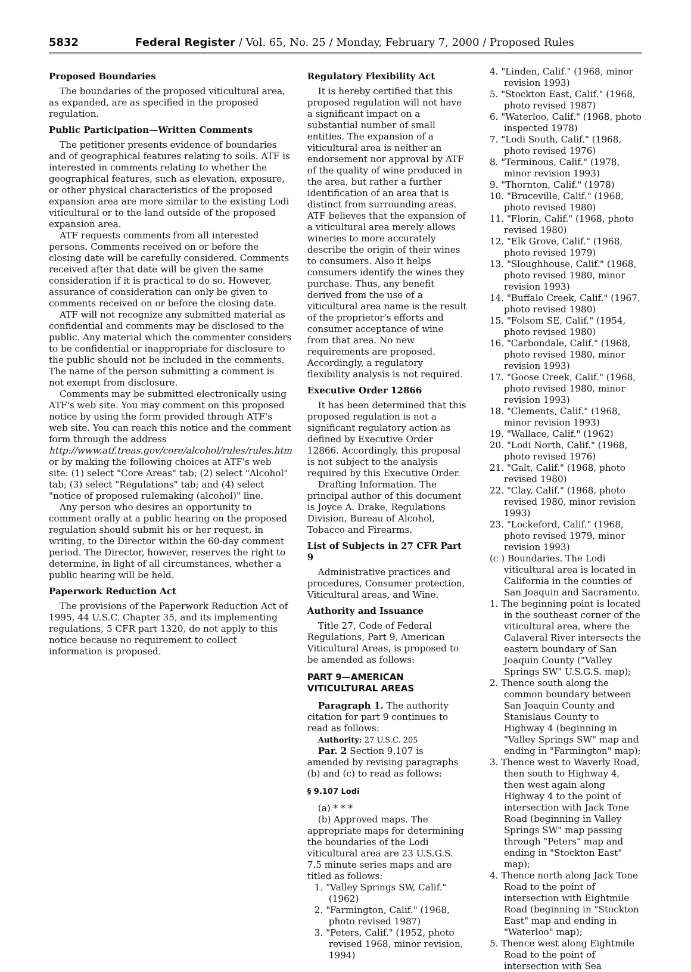5832 Federal Register / Vol. 65, No. 25 / Monday, February 7, 2000 / Proposed Rules
Proposed Boundaries
The boundaries of the proposed viticultural area, as expanded, are as specified in the proposed regulation.
Public Participation—Written Comments
The petitioner presents evidence of boundaries and of geographical features relating to soils. ATF is interested in comments relating to whether the geographical features, such as elevation, exposure, or other physical characteristics of the proposed expansion area are more similar to the existing Lodi viticultural or to the land outside of the proposed expansion area.
ATF requests comments from all interested persons. Comments received on or before the closing date will be carefully considered. Comments received after that date will be given the same consideration if it is practical to do so. However, assurance of consideration can only be given to comments received on or before the closing date.
ATF will not recognize any submitted material as confidential and comments may be disclosed to the public. Any material which the commenter considers to be confidential or inappropriate for disclosure to the public should not be included in the comments. The name of the person submitting a comment is not exempt from disclosure.
Comments may be submitted electronically using ATF's web site. You may comment on this proposed notice by using the form provided through ATF's web site. You can reach this notice and the comment form through the address http://www.atf.treas.gov/core/alcohol/rules/rules.htm or by making the following choices at ATF's web site: (1) select "Core Areas" tab; (2) select "Alcohol" tab; (3) select "Regulations" tab; and (4) select "notice of proposed rulemaking (alcohol)" line.
Any person who desires an opportunity to comment orally at a public hearing on the proposed regulation should submit his or her request, in writing, to the Director within the 60-day comment period. The Director, however, reserves the right to determine, in light of all circumstances, whether a public hearing will be held.
Paperwork Reduction Act
The provisions of the Paperwork Reduction Act of 1995, 44 U.S.C. Chapter 35, and its implementing regulations, 5 CFR part 1320, do not apply to this notice because no requirement to collect information is proposed.
Regulatory Flexibility Act
It is hereby certified that this proposed regulation will not have a significant impact on a substantial number of small entities. The expansion of a viticultural area is neither an endorsement nor approval by ATF of the quality of wine produced in the area, but rather a further identification of an area that is distinct from surrounding areas. ATF believes that the expansion of a viticultural area merely allows wineries to more accurately describe the origin of their wines to consumers. Also it helps consumers identify the wines they purchase. Thus, any benefit derived from the use of a viticultural area name is the result of the proprietor's efforts and consumer acceptance of wine from that area. No new requirements are proposed. Accordingly, a regulatory flexibility analysis is not required.
Executive Order 12866
It has been determined that this proposed regulation is not a significant regulatory action as defined by Executive Order 12866. Accordingly, this proposal is not subject to the analysis required by this Executive Order.
Drafting Information. The principal author of this document is Joyce A. Drake, Regulations Division, Bureau of Alcohol, Tobacco and Firearms.
List of Subjects in 27 CFR Part 9
Administrative practices and procedures, Consumer protection, Viticultural areas, and Wine.
Authority and Issuance
Title 27, Code of Federal Regulations, Part 9, American Viticultural Areas, is proposed to be amended as follows:
PART 9—AMERICAN VITICULTURAL AREAS
Paragraph 1. The authority citation for part 9 continues to read as follows:
Authority: 27 U.S.C. 205
Par. 2 Section 9.107 is amended by revising paragraphs (b) and (c) to read as follows:
§ 9.107 Lodi
(a) * * *
(b) Approved maps. The appropriate maps for determining the boundaries of the Lodi viticultural area are 23 U.S.G.S. 7.5 minute series maps and are titled as follows:
1. "Valley Springs SW, Calif." (1962)
2. "Farmington, Calif." (1968, photo revised 1987)
3. "Peters, Calif." (1952, photo revised 1968, minor revision, 1994)
4. "Linden, Calif." (1968, minor revision 1993)
5. "Stockton East, Calif." (1968, photo revised 1987)
6. "Waterloo, Calif." (1968, photo inspected 1978)
7. "Lodi South, Calif." (1968, photo revised 1976)
8. "Terminous, Calif." (1978, minor revision 1993)
9. "Thornton, Calif." (1978)
10. "Bruceville, Calif." (1968, photo revised 1980)
11. "Florin, Calif." (1968, photo revised 1980)
12. "Elk Grove, Calif." (1968, photo revised 1979)
13. "Sloughhouse, Calif." (1968, photo revised 1980, minor revision 1993)
14. "Buffalo Creek, Calif." (1967, photo revised 1980)
15. "Folsom SE, Calif." (1954, photo revised 1980)
16. "Carbondale, Calif." (1968, photo revised 1980, minor revision 1993)
17. "Goose Creek, Calif." (1968, photo revised 1980, minor revision 1993)
18. "Clements, Calif." (1968, minor revision 1993)
19. "Wallace, Calif." (1962)
20. "Lodi North, Calif." (1968, photo revised 1976)
21. "Galt, Calif." (1968, photo revised 1980)
22. "Clay, Calif." (1968, photo revised 1980, minor revision 1993)
23. "Lockeford, Calif." (1968, photo revised 1979, minor revision 1993)
(c ) Boundaries. The Lodi viticultural area is located in California in the counties of San Joaquin and Sacramento.
1. The beginning point is located in the southeast corner of the viticultural area, where the Calaveral River intersects the eastern boundary of San Joaquin County ("Valley Springs SW" U.S.G.S. map);
2. Thence south along the common boundary between San Joaquin County and Stanislaus County to Highway 4 (beginning in "Valley Springs SW" map and ending in "Farmington" map);
3. Thence west to Waverly Road, then south to Highway 4, then west again along Highway 4 to the point of intersection with Jack Tone Road (beginning in Valley Springs SW" map passing through "Peters" map and ending in "Stockton East" map);
4. Thence north along Jack Tone Road to the point of intersection with Eightmile Road (beginning in "Stockton East" map and ending in "Waterloo" map);
5. Thence west along Eightmile Road to the point of intersection with Sea